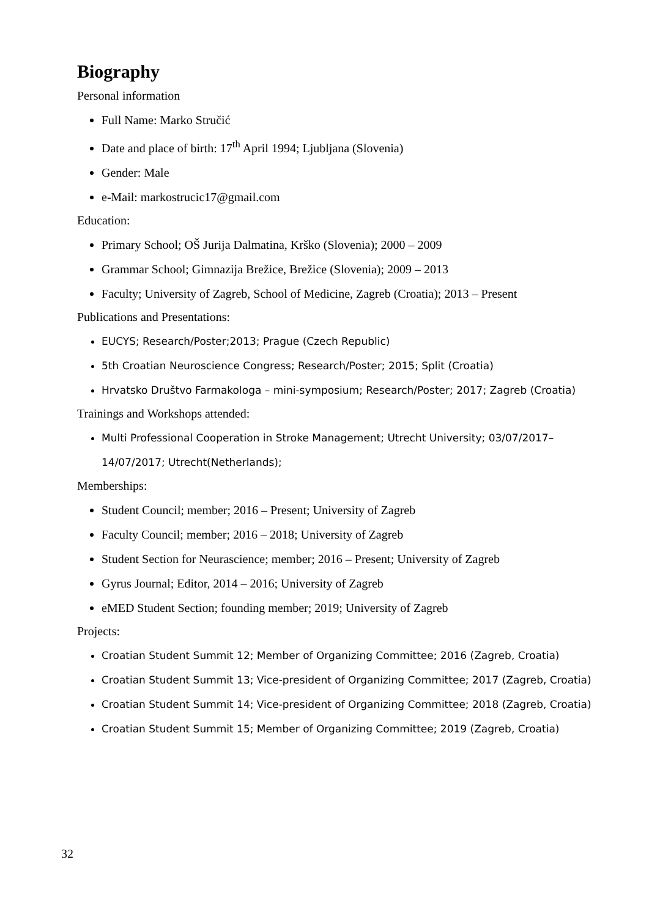Biography
Personal information
Full Name: Marko Stručić
Date and place of birth: 17<sup>th</sup> April 1994; Ljubljana (Slovenia)
Gender: Male
e-Mail: markostrucic17@gmail.com
Education:
Primary School; OŠ Jurija Dalmatina, Krško (Slovenia); 2000 – 2009
Grammar School; Gimnazija Brežice, Brežice (Slovenia); 2009 – 2013
Faculty; University of Zagreb, School of Medicine, Zagreb (Croatia); 2013 – Present
Publications and Presentations:
EUCYS; Research/Poster;2013; Prague (Czech Republic)
5th Croatian Neuroscience Congress; Research/Poster; 2015; Split (Croatia)
Hrvatsko Društvo Farmakologa – mini-symposium; Research/Poster; 2017; Zagreb (Croatia)
Trainings and Workshops attended:
Multi Professional Cooperation in Stroke Management; Utrecht University; 03/07/2017– 14/07/2017; Utrecht(Netherlands);
Memberships:
Student Council; member; 2016 – Present; University of Zagreb
Faculty Council; member; 2016 – 2018; University of Zagreb
Student Section for Neurascience; member; 2016 – Present; University of Zagreb
Gyrus Journal; Editor, 2014 – 2016; University of Zagreb
eMED Student Section; founding member; 2019; University of Zagreb
Projects:
Croatian Student Summit 12; Member of Organizing Committee; 2016 (Zagreb, Croatia)
Croatian Student Summit 13; Vice-president of Organizing Committee; 2017 (Zagreb, Croatia)
Croatian Student Summit 14; Vice-president of Organizing Committee; 2018 (Zagreb, Croatia)
Croatian Student Summit 15; Member of Organizing Committee; 2019 (Zagreb, Croatia)
32